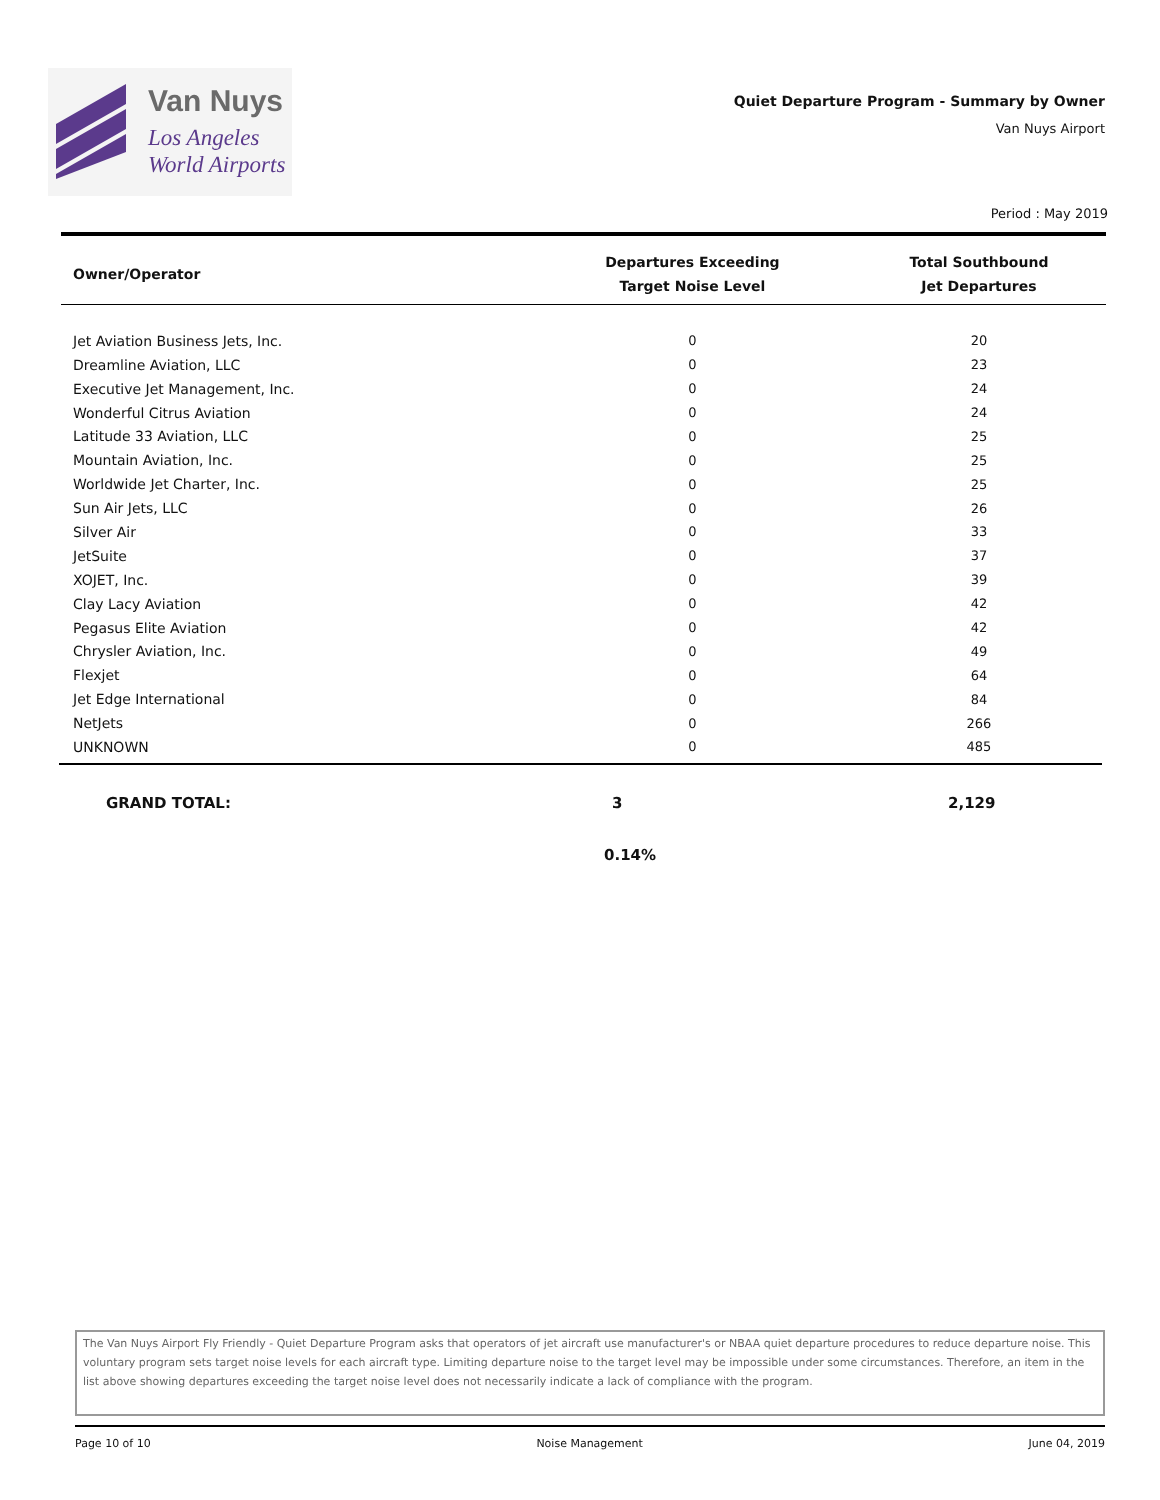Van Nuys
Los Angeles
World Airports
Quiet Departure Program - Summary by Owner
Van Nuys Airport
Period : May 2019
| Owner/Operator | Departures Exceeding Target Noise Level | Total Southbound Jet Departures |
| --- | --- | --- |
| Jet Aviation Business Jets, Inc. | 0 | 20 |
| Dreamline Aviation, LLC | 0 | 23 |
| Executive Jet Management, Inc. | 0 | 24 |
| Wonderful Citrus Aviation | 0 | 24 |
| Latitude 33 Aviation, LLC | 0 | 25 |
| Mountain Aviation, Inc. | 0 | 25 |
| Worldwide Jet Charter, Inc. | 0 | 25 |
| Sun Air Jets, LLC | 0 | 26 |
| Silver Air | 0 | 33 |
| JetSuite | 0 | 37 |
| XOJET, Inc. | 0 | 39 |
| Clay Lacy Aviation | 0 | 42 |
| Pegasus Elite Aviation | 0 | 42 |
| Chrysler Aviation, Inc. | 0 | 49 |
| Flexjet | 0 | 64 |
| Jet Edge International | 0 | 84 |
| NetJets | 0 | 266 |
| UNKNOWN | 0 | 485 |
GRAND TOTAL: 3 2,129
0.14%
The Van Nuys Airport Fly Friendly - Quiet Departure Program asks that operators of jet aircraft use manufacturer's or NBAA quiet departure procedures to reduce departure noise. This voluntary program sets target noise levels for each aircraft type. Limiting departure noise to the target level may be impossible under some circumstances. Therefore, an item in the list above showing departures exceeding the target noise level does not necessarily indicate a lack of compliance with the program.
Page 10 of 10 Noise Management June 04, 2019